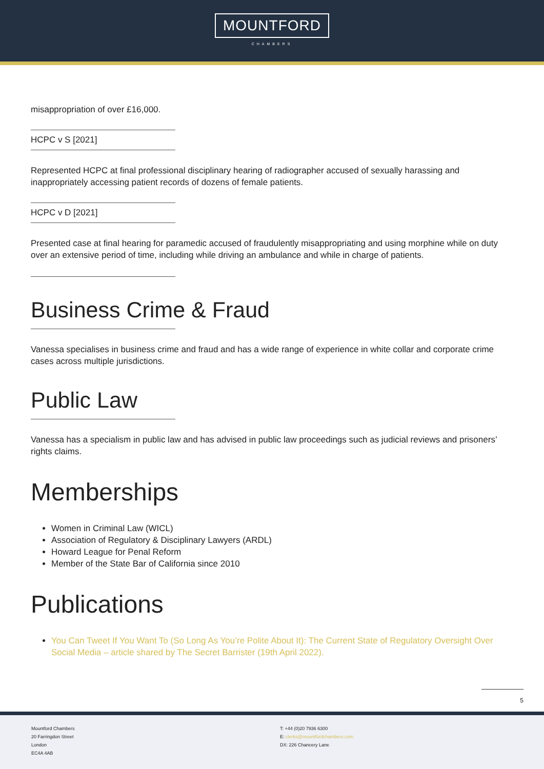MOUNTFORD
CHAMBERS
misappropriation of over £16,000.
HCPC v S [2021]
Represented HCPC at final professional disciplinary hearing of radiographer accused of sexually harassing and inappropriately accessing patient records of dozens of female patients.
HCPC v D [2021]
Presented case at final hearing for paramedic accused of fraudulently misappropriating and using morphine while on duty over an extensive period of time, including while driving an ambulance and while in charge of patients.
Business Crime & Fraud
Vanessa specialises in business crime and fraud and has a wide range of experience in white collar and corporate crime cases across multiple jurisdictions.
Public Law
Vanessa has a specialism in public law and has advised in public law proceedings such as judicial reviews and prisoners’ rights claims.
Memberships
Women in Criminal Law (WICL)
Association of Regulatory & Disciplinary Lawyers (ARDL)
Howard League for Penal Reform
Member of the State Bar of California since 2010
Publications
You Can Tweet If You Want To (So Long As You’re Polite About It): The Current State of Regulatory Oversight Over Social Media – article shared by The Secret Barrister (19th April 2022).
5
Mountford Chambers
20 Farringdon Street
London
EC4A 4AB
T: +44 (0)20 7936 6300
E: clerks@mountfordchambers.com
DX: 226 Chancery Lane